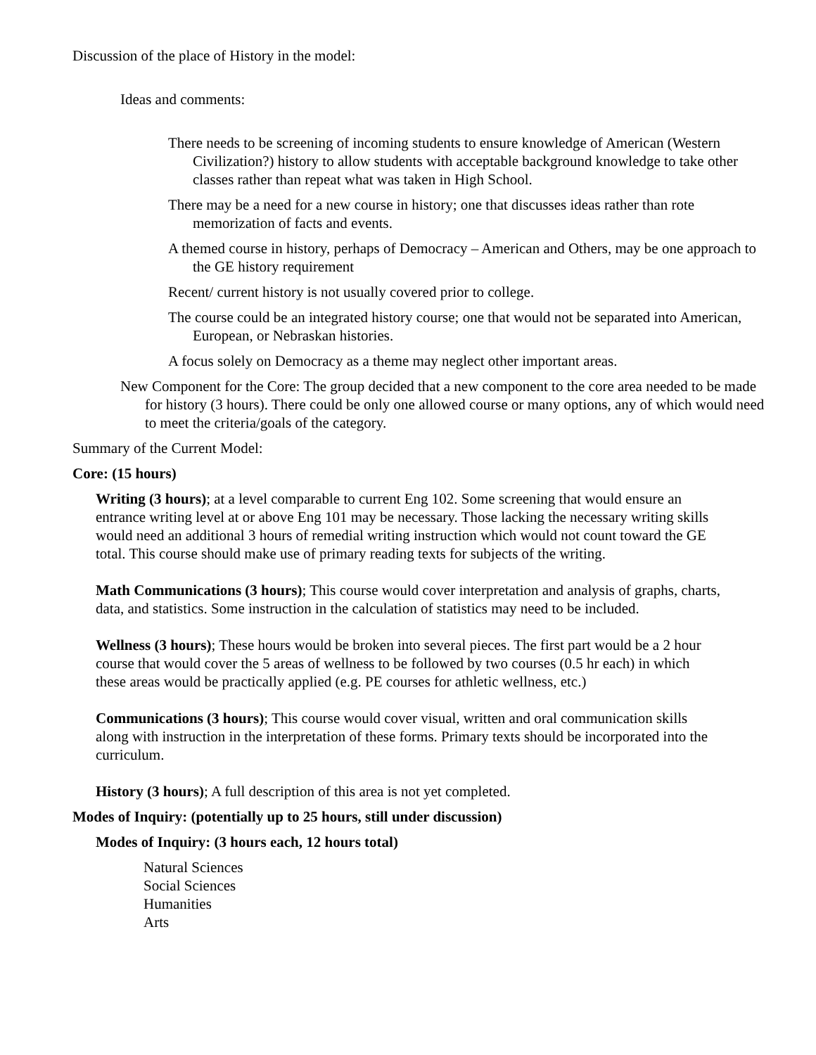Discussion of the place of History in the model:
Ideas and comments:
There needs to be screening of incoming students to ensure knowledge of American (Western Civilization?) history to allow students with acceptable background knowledge to take other classes rather than repeat what was taken in High School.
There may be a need for a new course in history; one that discusses ideas rather than rote memorization of facts and events.
A themed course in history, perhaps of Democracy – American and Others, may be one approach to the GE history requirement
Recent/ current history is not usually covered prior to college.
The course could be an integrated history course; one that would not be separated into American, European, or Nebraskan histories.
A focus solely on Democracy as a theme may neglect other important areas.
New Component for the Core: The group decided that a new component to the core area needed to be made for history (3 hours). There could be only one allowed course or many options, any of which would need to meet the criteria/goals of the category.
Summary of the Current Model:
Core: (15 hours)
Writing (3 hours); at a level comparable to current Eng 102. Some screening that would ensure an entrance writing level at or above Eng 101 may be necessary. Those lacking the necessary writing skills would need an additional 3 hours of remedial writing instruction which would not count toward the GE total. This course should make use of primary reading texts for subjects of the writing.
Math Communications (3 hours); This course would cover interpretation and analysis of graphs, charts, data, and statistics. Some instruction in the calculation of statistics may need to be included.
Wellness (3 hours); These hours would be broken into several pieces. The first part would be a 2 hour course that would cover the 5 areas of wellness to be followed by two courses (0.5 hr each) in which these areas would be practically applied (e.g. PE courses for athletic wellness, etc.)
Communications (3 hours); This course would cover visual, written and oral communication skills along with instruction in the interpretation of these forms. Primary texts should be incorporated into the curriculum.
History (3 hours); A full description of this area is not yet completed.
Modes of Inquiry: (potentially up to 25 hours, still under discussion)
Modes of Inquiry: (3 hours each, 12 hours total)
Natural Sciences
Social Sciences
Humanities
Arts